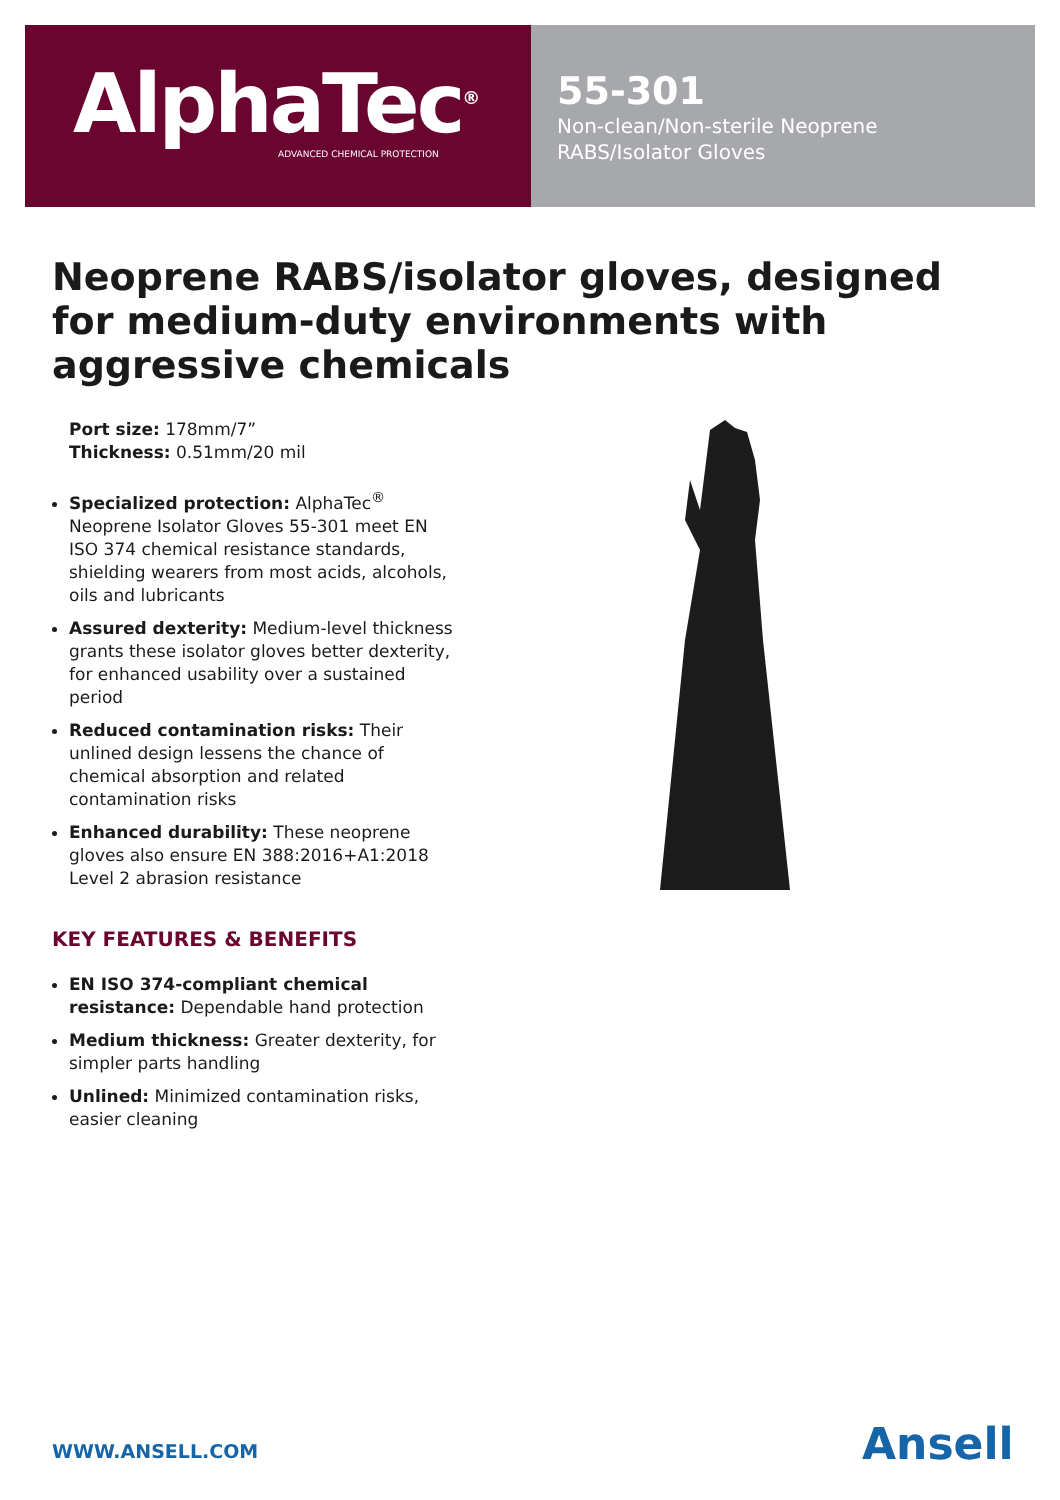AlphaTec<sup>®</sup>
ADVANCED CHEMICAL PROTECTION
55-301
Non-clean/Non-sterile Neoprene
RABS/Isolator Gloves
Neoprene RABS/isolator gloves, designed for medium-duty environments with aggressive chemicals
Port size: 178mm/7”
Thickness: 0.51mm/20 mil
Specialized protection: AlphaTec<sup>®</sup> Neoprene Isolator Gloves 55-301 meet EN ISO 374 chemical resistance standards, shielding wearers from most acids, alcohols, oils and lubricants
Assured dexterity: Medium-level thickness grants these isolator gloves better dexterity, for enhanced usability over a sustained period
Reduced contamination risks: Their unlined design lessens the chance of chemical absorption and related contamination risks
Enhanced durability: These neoprene gloves also ensure EN 388:2016+A1:2018 Level 2 abrasion resistance
KEY FEATURES & BENEFITS
EN ISO 374-compliant chemical resistance: Dependable hand protection
Medium thickness: Greater dexterity, for simpler parts handling
Unlined: Minimized contamination risks, easier cleaning
WWW.ANSELL.COM Ansell